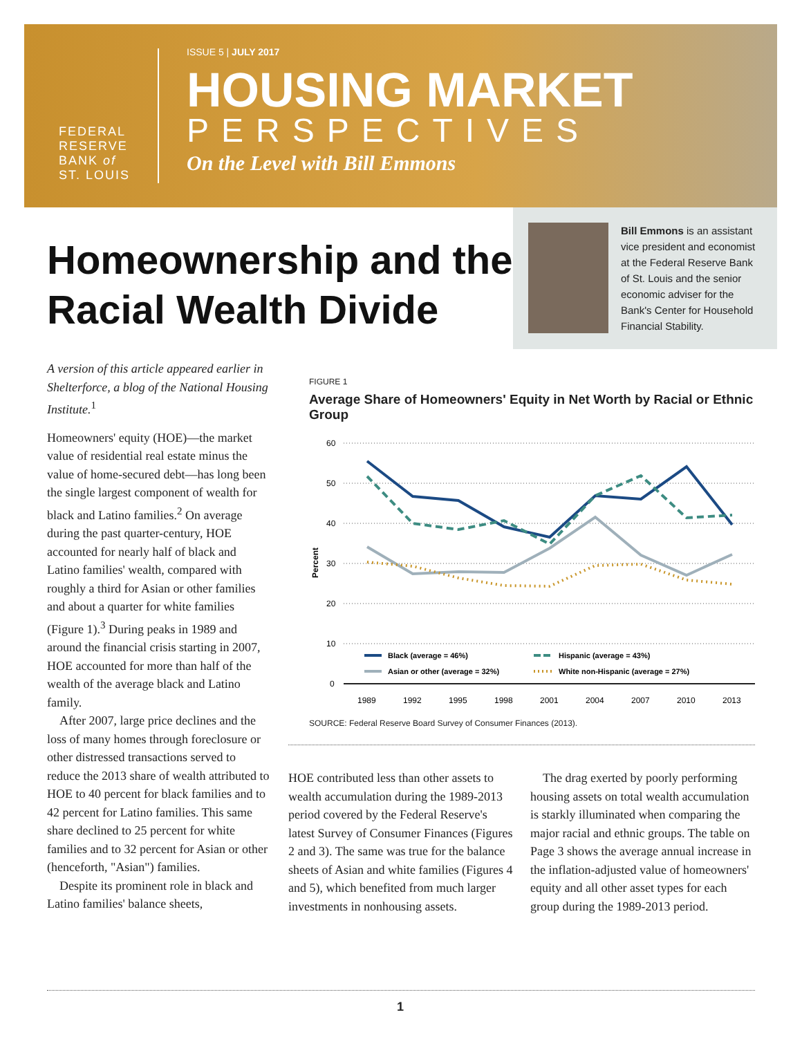FEDERAL
RESERVE
BANK of
ST. LOUIS
ISSUE 5 | JULY 2017
HOUSING MARKET
PERSPECTIVES
On the Level with Bill Emmons
Homeownership and the
Racial Wealth Divide
Bill Emmons is an assistant vice president and economist at the Federal Reserve Bank of St. Louis and the senior economic adviser for the Bank's Center for Household Financial Stability.
A version of this article appeared earlier in Shelterforce, a blog of the National Housing Institute.<sup>1</sup>
Homeowners' equity (HOE)—the market value of residential real estate minus the value of home-secured debt—has long been the single largest component of wealth for black and Latino families.<sup>2</sup> On average during the past quarter-century, HOE accounted for nearly half of black and Latino families' wealth, compared with roughly a third for Asian or other families and about a quarter for white families (Figure 1).<sup>3</sup> During peaks in 1989 and around the financial crisis starting in 2007, HOE accounted for more than half of the wealth of the average black and Latino family.
After 2007, large price declines and the loss of many homes through foreclosure or other distressed transactions served to reduce the 2013 share of wealth attributed to HOE to 40 percent for black families and to 42 percent for Latino families. This same share declined to 25 percent for white families and to 32 percent for Asian or other (henceforth, "Asian") families.
Despite its prominent role in black and Latino families' balance sheets,
FIGURE 1
Average Share of Homeowners' Equity in Net Worth by Racial or Ethnic Group
60
50
40
30
20
10
0
Percent
Black (average = 46%)
Hispanic (average = 43%)
Asian or other (average = 32%)
White non-Hispanic (average = 27%)
1989
1992
1995
1998
2001
2004
2007
2010
2013
SOURCE: Federal Reserve Board Survey of Consumer Finances (2013).
HOE contributed less than other assets to wealth accumulation during the 1989-2013 period covered by the Federal Reserve's latest Survey of Consumer Finances (Figures 2 and 3). The same was true for the balance sheets of Asian and white families (Figures 4 and 5), which benefited from much larger investments in nonhousing assets.
The drag exerted by poorly performing housing assets on total wealth accumulation is starkly illuminated when comparing the major racial and ethnic groups. The table on Page 3 shows the average annual increase in the inflation-adjusted value of homeowners' equity and all other asset types for each group during the 1989-2013 period.
1